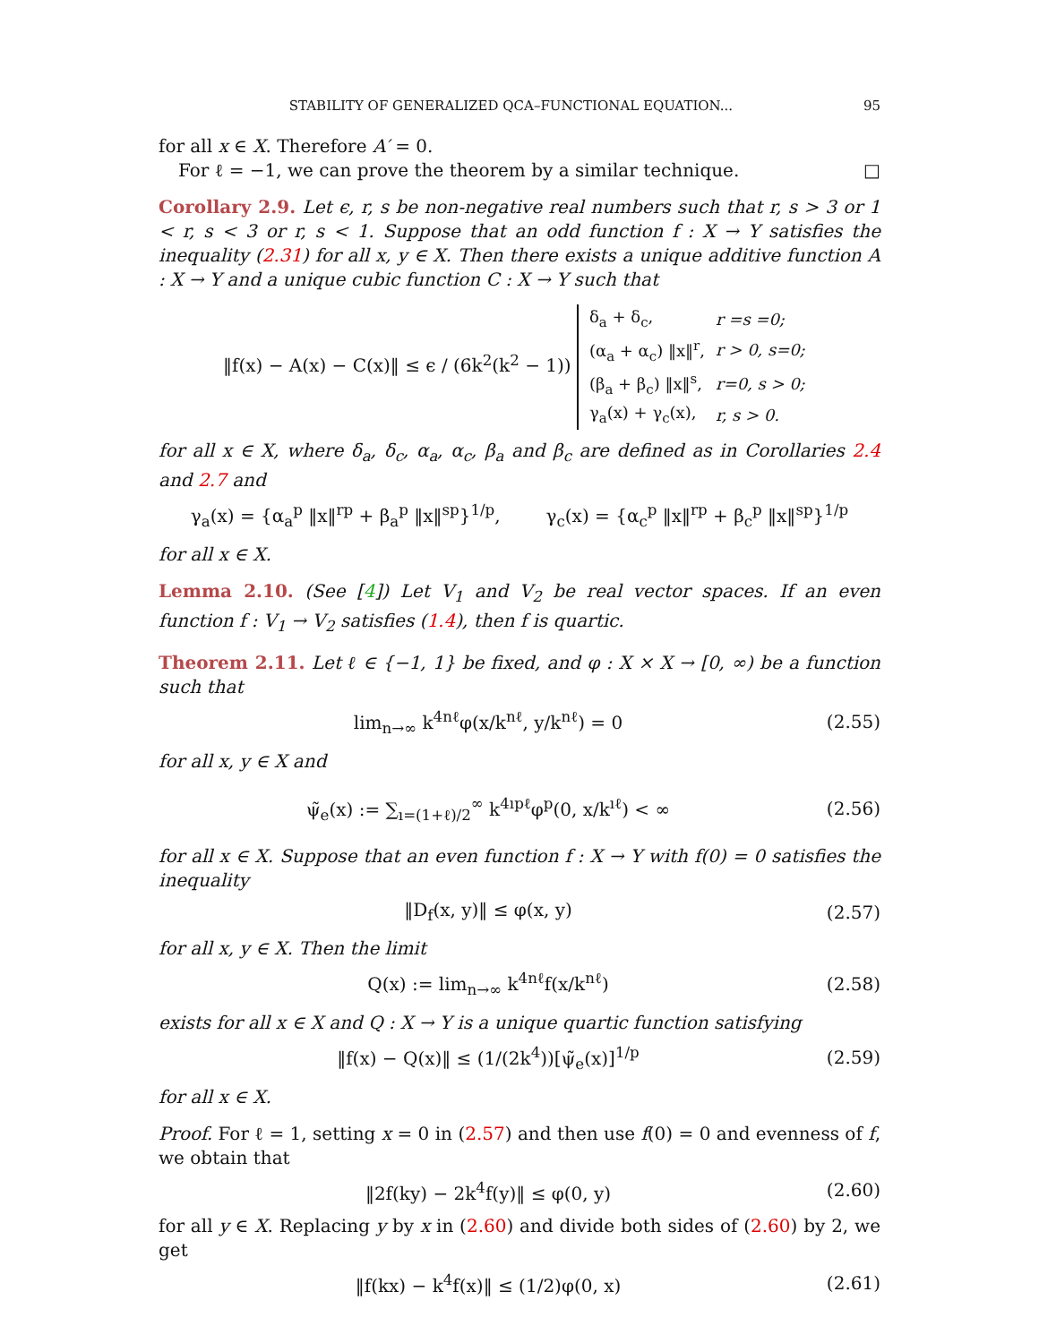STABILITY OF GENERALIZED QCA–FUNCTIONAL EQUATION... 95
for all x ∈ X. Therefore A′ = 0.
For ℓ = −1, we can prove the theorem by a similar technique. □
Corollary 2.9. Let ϵ, r, s be non-negative real numbers such that r, s > 3 or 1 < r, s < 3 or r, s < 1. Suppose that an odd function f : X → Y satisfies the inequality (2.31) for all x, y ∈ X. Then there exists a unique additive function A : X → Y and a unique cubic function C : X → Y such that
‖f(x) − A(x) − C(x)‖ ≤ ϵ / (6k<sup>2</sup>(k<sup>2</sup> − 1))
| δ<sub>a</sub> + δ<sub>c</sub>, | r =s =0; |
| (α<sub>a</sub> + α<sub>c</sub>) ‖x‖<sup>r</sup>, | r > 0, s=0; |
| (β<sub>a</sub> + β<sub>c</sub>) ‖x‖<sup>s</sup>, | r=0, s > 0; |
| γ<sub>a</sub>(x) + γ<sub>c</sub>(x), | r, s > 0. |
for all x ∈ X, where δ<sub>a</sub>, δ<sub>c</sub>, α<sub>a</sub>, α<sub>c</sub>, β<sub>a</sub> and β<sub>c</sub> are defined as in Corollaries 2.4 and 2.7 and
γ<sub>a</sub>(x) = {α<sub>a</sub><sup>p</sup> ‖x‖<sup>rp</sup> + β<sub>a</sub><sup>p</sup> ‖x‖<sup>sp</sup>}<sup>1/p</sup>, γ<sub>c</sub>(x) = {α<sub>c</sub><sup>p</sup> ‖x‖<sup>rp</sup> + β<sub>c</sub><sup>p</sup> ‖x‖<sup>sp</sup>}<sup>1/p</sup>
for all x ∈ X.
Lemma 2.10. (See [4]) Let V<sub>1</sub> and V<sub>2</sub> be real vector spaces. If an even function f : V<sub>1</sub> → V<sub>2</sub> satisfies (1.4), then f is quartic.
Theorem 2.11. Let ℓ ∈ {−1, 1} be fixed, and φ : X × X → [0, ∞) be a function such that
lim<sub>n→∞</sub> k<sup>4nℓ</sup>φ(x/k<sup>nℓ</sup>, y/k<sup>nℓ</sup>) = 0
(2.55)
for all x, y ∈ X and
ψ̃<sub>e</sub>(x) := ∑<sub>ı=(1+ℓ)/2</sub><sup>∞</sup> k<sup>4ıpℓ</sup>φ<sup>p</sup>(0, x/k<sup>ıℓ</sup>) < ∞
(2.56)
for all x ∈ X. Suppose that an even function f : X → Y with f(0) = 0 satisfies the inequality
‖D<sub>f</sub>(x, y)‖ ≤ φ(x, y)
(2.57)
for all x, y ∈ X. Then the limit
Q(x) := lim<sub>n→∞</sub> k<sup>4nℓ</sup>f(x/k<sup>nℓ</sup>)
(2.58)
exists for all x ∈ X and Q : X → Y is a unique quartic function satisfying
‖f(x) − Q(x)‖ ≤ (1/(2k<sup>4</sup>))[ψ̃<sub>e</sub>(x)]<sup>1/p</sup>
(2.59)
for all x ∈ X.
Proof. For ℓ = 1, setting x = 0 in (2.57) and then use f(0) = 0 and evenness of f, we obtain that
‖2f(ky) − 2k<sup>4</sup>f(y)‖ ≤ φ(0, y)
(2.60)
for all y ∈ X. Replacing y by x in (2.60) and divide both sides of (2.60) by 2, we get
‖f(kx) − k<sup>4</sup>f(x)‖ ≤ (1/2)φ(0, x)
(2.61)